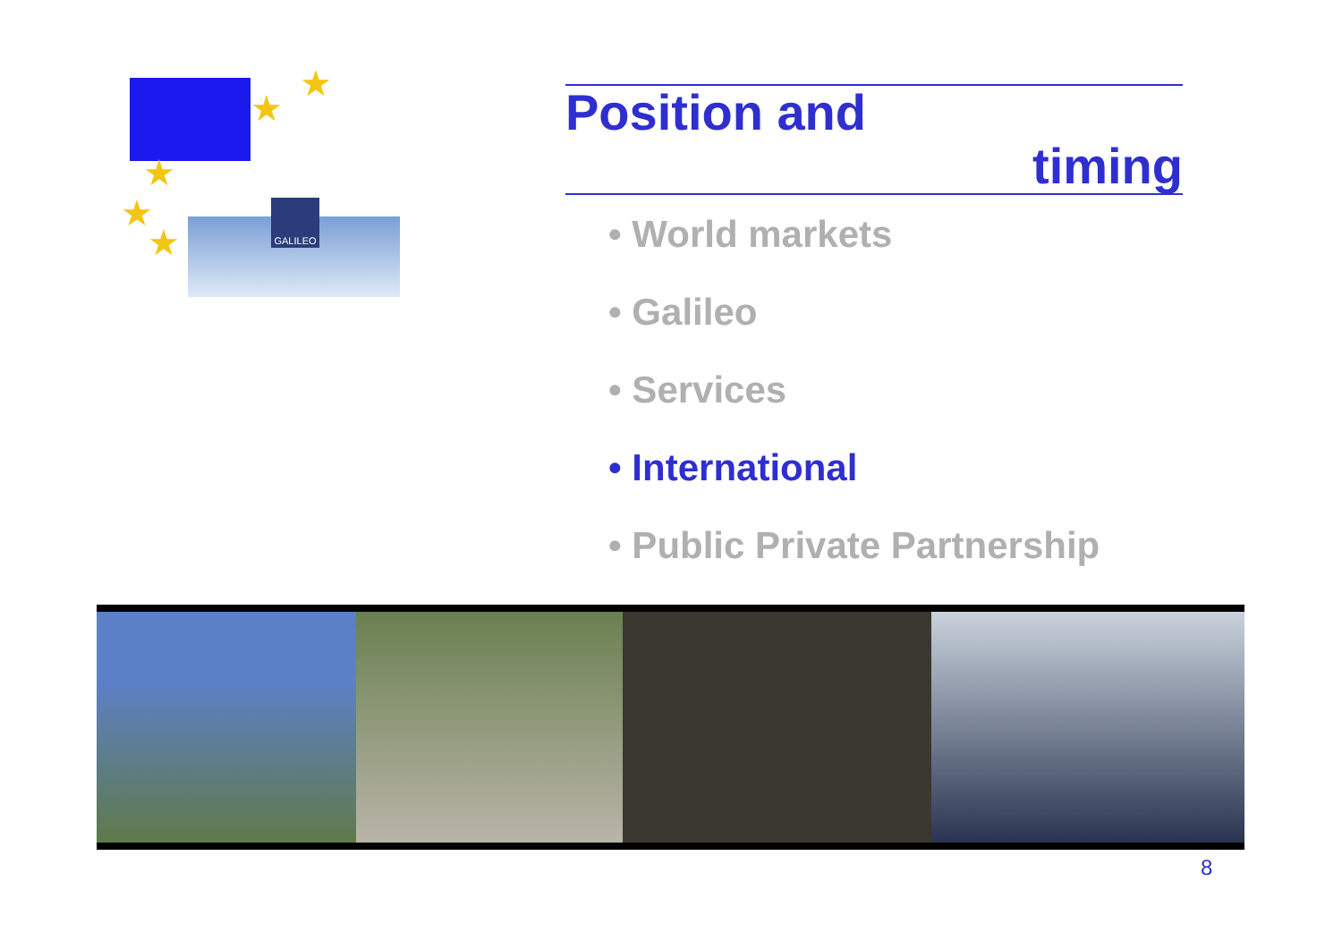★
★
★
★
★ ★
GALILEO
Position and
timing
• World markets
• Galileo
• Services
• International
• Public Private Partnership
8